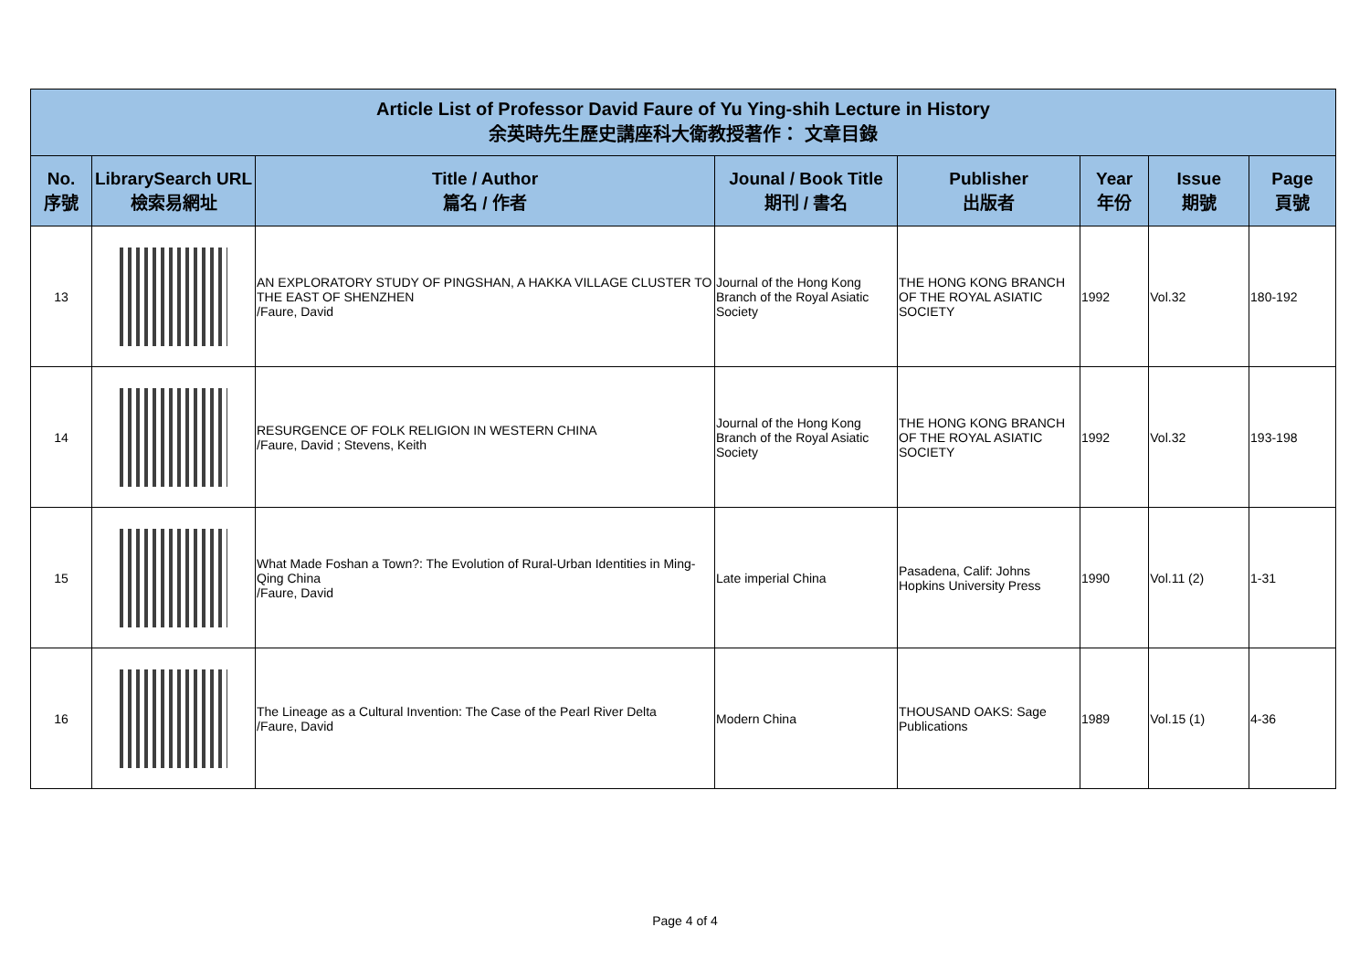| Article List of Professor David Faure of Yu Ying-shih Lecture in History 余英時先生歷史講座科大衛教授著作： 文章目錄 | | | | | | | |
| No. 序號 | LibrarySearch URL 檢索易網址 | Title / Author 篇名 / 作者 | Jounal / Book Title 期刊 / 書名 | Publisher 出版者 | Year 年份 | Issue 期號 | Page 頁號 |
| 13 | | AN EXPLORATORY STUDY OF PINGSHAN, A HAKKA VILLAGE CLUSTER TO THE EAST OF SHENZHEN /Faure, David | Journal of the Hong Kong Branch of the Royal Asiatic Society | THE HONG KONG BRANCH OF THE ROYAL ASIATIC SOCIETY | 1992 | Vol.32 | 180-192 |
| 14 | | RESURGENCE OF FOLK RELIGION IN WESTERN CHINA /Faure, David ; Stevens, Keith | Journal of the Hong Kong Branch of the Royal Asiatic Society | THE HONG KONG BRANCH OF THE ROYAL ASIATIC SOCIETY | 1992 | Vol.32 | 193-198 |
| 15 | | What Made Foshan a Town?: The Evolution of Rural-Urban Identities in Ming-Qing China /Faure, David | Late imperial China | Pasadena, Calif: Johns Hopkins University Press | 1990 | Vol.11 (2) | 1-31 |
| 16 | | The Lineage as a Cultural Invention: The Case of the Pearl River Delta /Faure, David | Modern China | THOUSAND OAKS: Sage Publications | 1989 | Vol.15 (1) | 4-36 |
Page 4 of 4